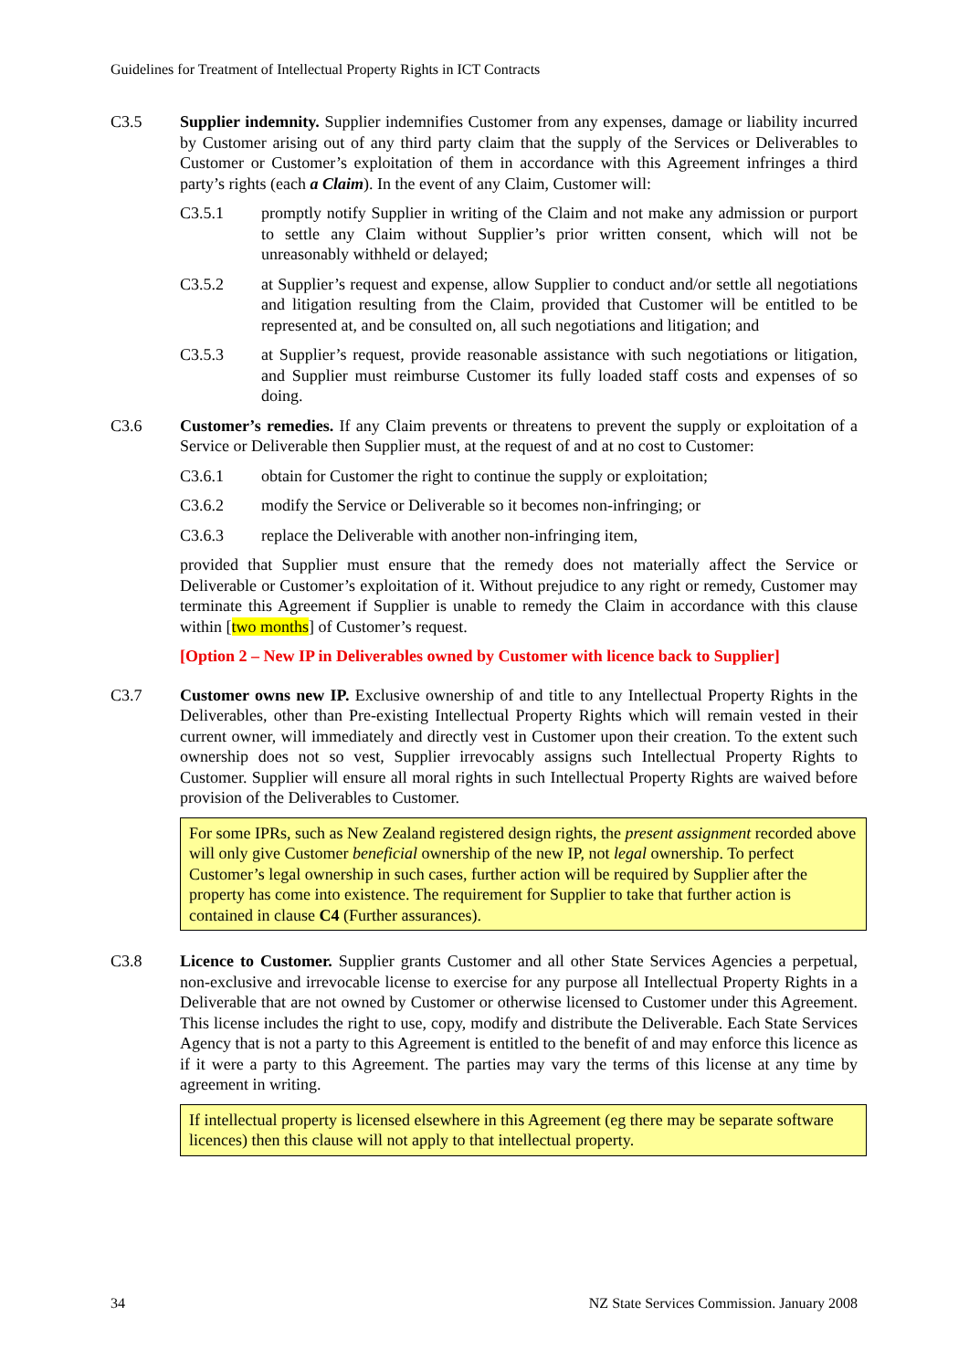Guidelines for Treatment of Intellectual Property Rights in ICT Contracts
C3.5 Supplier indemnity. Supplier indemnifies Customer from any expenses, damage or liability incurred by Customer arising out of any third party claim that the supply of the Services or Deliverables to Customer or Customer’s exploitation of them in accordance with this Agreement infringes a third party’s rights (each a Claim). In the event of any Claim, Customer will:
C3.5.1 promptly notify Supplier in writing of the Claim and not make any admission or purport to settle any Claim without Supplier’s prior written consent, which will not be unreasonably withheld or delayed;
C3.5.2 at Supplier’s request and expense, allow Supplier to conduct and/or settle all negotiations and litigation resulting from the Claim, provided that Customer will be entitled to be represented at, and be consulted on, all such negotiations and litigation; and
C3.5.3 at Supplier’s request, provide reasonable assistance with such negotiations or litigation, and Supplier must reimburse Customer its fully loaded staff costs and expenses of so doing.
C3.6 Customer’s remedies. If any Claim prevents or threatens to prevent the supply or exploitation of a Service or Deliverable then Supplier must, at the request of and at no cost to Customer:
C3.6.1 obtain for Customer the right to continue the supply or exploitation;
C3.6.2 modify the Service or Deliverable so it becomes non-infringing; or
C3.6.3 replace the Deliverable with another non-infringing item,
provided that Supplier must ensure that the remedy does not materially affect the Service or Deliverable or Customer’s exploitation of it. Without prejudice to any right or remedy, Customer may terminate this Agreement if Supplier is unable to remedy the Claim in accordance with this clause within [two months] of Customer’s request.
[Option 2 – New IP in Deliverables owned by Customer with licence back to Supplier]
C3.7 Customer owns new IP. Exclusive ownership of and title to any Intellectual Property Rights in the Deliverables, other than Pre-existing Intellectual Property Rights which will remain vested in their current owner, will immediately and directly vest in Customer upon their creation. To the extent such ownership does not so vest, Supplier irrevocably assigns such Intellectual Property Rights to Customer. Supplier will ensure all moral rights in such Intellectual Property Rights are waived before provision of the Deliverables to Customer.
For some IPRs, such as New Zealand registered design rights, the present assignment recorded above will only give Customer beneficial ownership of the new IP, not legal ownership. To perfect Customer’s legal ownership in such cases, further action will be required by Supplier after the property has come into existence. The requirement for Supplier to take that further action is contained in clause C4 (Further assurances).
C3.8 Licence to Customer. Supplier grants Customer and all other State Services Agencies a perpetual, non-exclusive and irrevocable license to exercise for any purpose all Intellectual Property Rights in a Deliverable that are not owned by Customer or otherwise licensed to Customer under this Agreement. This license includes the right to use, copy, modify and distribute the Deliverable. Each State Services Agency that is not a party to this Agreement is entitled to the benefit of and may enforce this licence as if it were a party to this Agreement. The parties may vary the terms of this license at any time by agreement in writing.
If intellectual property is licensed elsewhere in this Agreement (eg there may be separate software licences) then this clause will not apply to that intellectual property.
34 NZ State Services Commission. January 2008